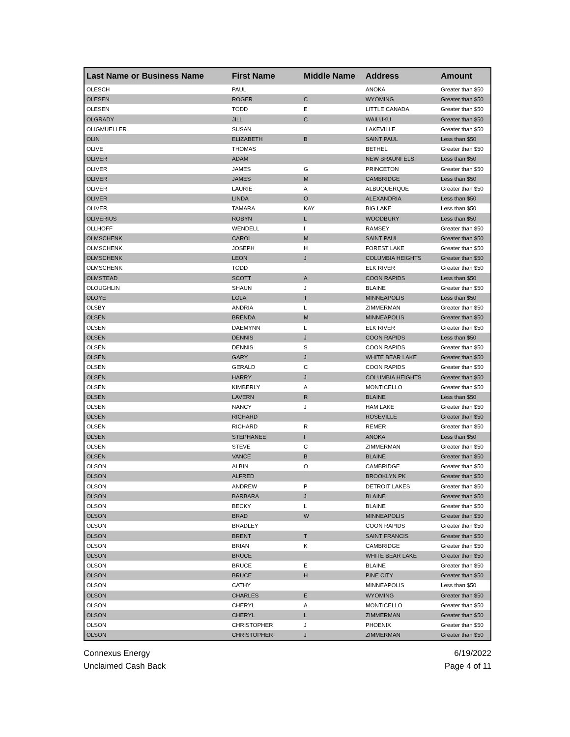| Last Name or Business Name | First Name | Middle Name | Address | Amount |
| --- | --- | --- | --- | --- |
| OLESCH | PAUL | | ANOKA | Greater than $50 |
| OLESEN | ROGER | C | WYOMING | Greater than $50 |
| OLESEN | TODD | E | LITTLE CANADA | Greater than $50 |
| OLGRADY | JILL | C | WAILUKU | Greater than $50 |
| OLIGMUELLER | SUSAN | | LAKEVILLE | Greater than $50 |
| OLIN | ELIZABETH | B | SAINT PAUL | Less than $50 |
| OLIVE | THOMAS | | BETHEL | Greater than $50 |
| OLIVER | ADAM | | NEW BRAUNFELS | Less than $50 |
| OLIVER | JAMES | G | PRINCETON | Greater than $50 |
| OLIVER | JAMES | M | CAMBRIDGE | Less than $50 |
| OLIVER | LAURIE | A | ALBUQUERQUE | Greater than $50 |
| OLIVER | LINDA | O | ALEXANDRIA | Less than $50 |
| OLIVER | TAMARA | KAY | BIG LAKE | Less than $50 |
| OLIVERIUS | ROBYN | L | WOODBURY | Less than $50 |
| OLLHOFF | WENDELL | I | RAMSEY | Greater than $50 |
| OLMSCHENK | CAROL | M | SAINT PAUL | Greater than $50 |
| OLMSCHENK | JOSEPH | H | FOREST LAKE | Greater than $50 |
| OLMSCHENK | LEON | J | COLUMBIA HEIGHTS | Greater than $50 |
| OLMSCHENK | TODD | | ELK RIVER | Greater than $50 |
| OLMSTEAD | SCOTT | A | COON RAPIDS | Less than $50 |
| OLOUGHLIN | SHAUN | J | BLAINE | Greater than $50 |
| OLOYE | LOLA | T | MINNEAPOLIS | Less than $50 |
| OLSBY | ANDRIA | L | ZIMMERMAN | Greater than $50 |
| OLSEN | BRENDA | M | MINNEAPOLIS | Greater than $50 |
| OLSEN | DAEMYNN | L | ELK RIVER | Greater than $50 |
| OLSEN | DENNIS | J | COON RAPIDS | Less than $50 |
| OLSEN | DENNIS | S | COON RAPIDS | Greater than $50 |
| OLSEN | GARY | J | WHITE BEAR LAKE | Greater than $50 |
| OLSEN | GERALD | C | COON RAPIDS | Greater than $50 |
| OLSEN | HARRY | J | COLUMBIA HEIGHTS | Greater than $50 |
| OLSEN | KIMBERLY | A | MONTICELLO | Greater than $50 |
| OLSEN | LAVERN | R | BLAINE | Less than $50 |
| OLSEN | NANCY | J | HAM LAKE | Greater than $50 |
| OLSEN | RICHARD | | ROSEVILLE | Greater than $50 |
| OLSEN | RICHARD | R | REMER | Greater than $50 |
| OLSEN | STEPHANEE | I | ANOKA | Less than $50 |
| OLSEN | STEVE | C | ZIMMERMAN | Greater than $50 |
| OLSEN | VANCE | B | BLAINE | Greater than $50 |
| OLSON | ALBIN | O | CAMBRIDGE | Greater than $50 |
| OLSON | ALFRED | | BROOKLYN PK | Greater than $50 |
| OLSON | ANDREW | P | DETROIT LAKES | Greater than $50 |
| OLSON | BARBARA | J | BLAINE | Greater than $50 |
| OLSON | BECKY | L | BLAINE | Greater than $50 |
| OLSON | BRAD | W | MINNEAPOLIS | Greater than $50 |
| OLSON | BRADLEY | | COON RAPIDS | Greater than $50 |
| OLSON | BRENT | T | SAINT FRANCIS | Greater than $50 |
| OLSON | BRIAN | K | CAMBRIDGE | Greater than $50 |
| OLSON | BRUCE | | WHITE BEAR LAKE | Greater than $50 |
| OLSON | BRUCE | E | BLAINE | Greater than $50 |
| OLSON | BRUCE | H | PINE CITY | Greater than $50 |
| OLSON | CATHY | | MINNEAPOLIS | Less than $50 |
| OLSON | CHARLES | E | WYOMING | Greater than $50 |
| OLSON | CHERYL | A | MONTICELLO | Greater than $50 |
| OLSON | CHERYL | L | ZIMMERMAN | Greater than $50 |
| OLSON | CHRISTOPHER | J | PHOENIX | Greater than $50 |
| OLSON | CHRISTOPHER | J | ZIMMERMAN | Greater than $50 |
Connexus Energy
Unclaimed Cash Back
6/19/2022
Page 4 of 11